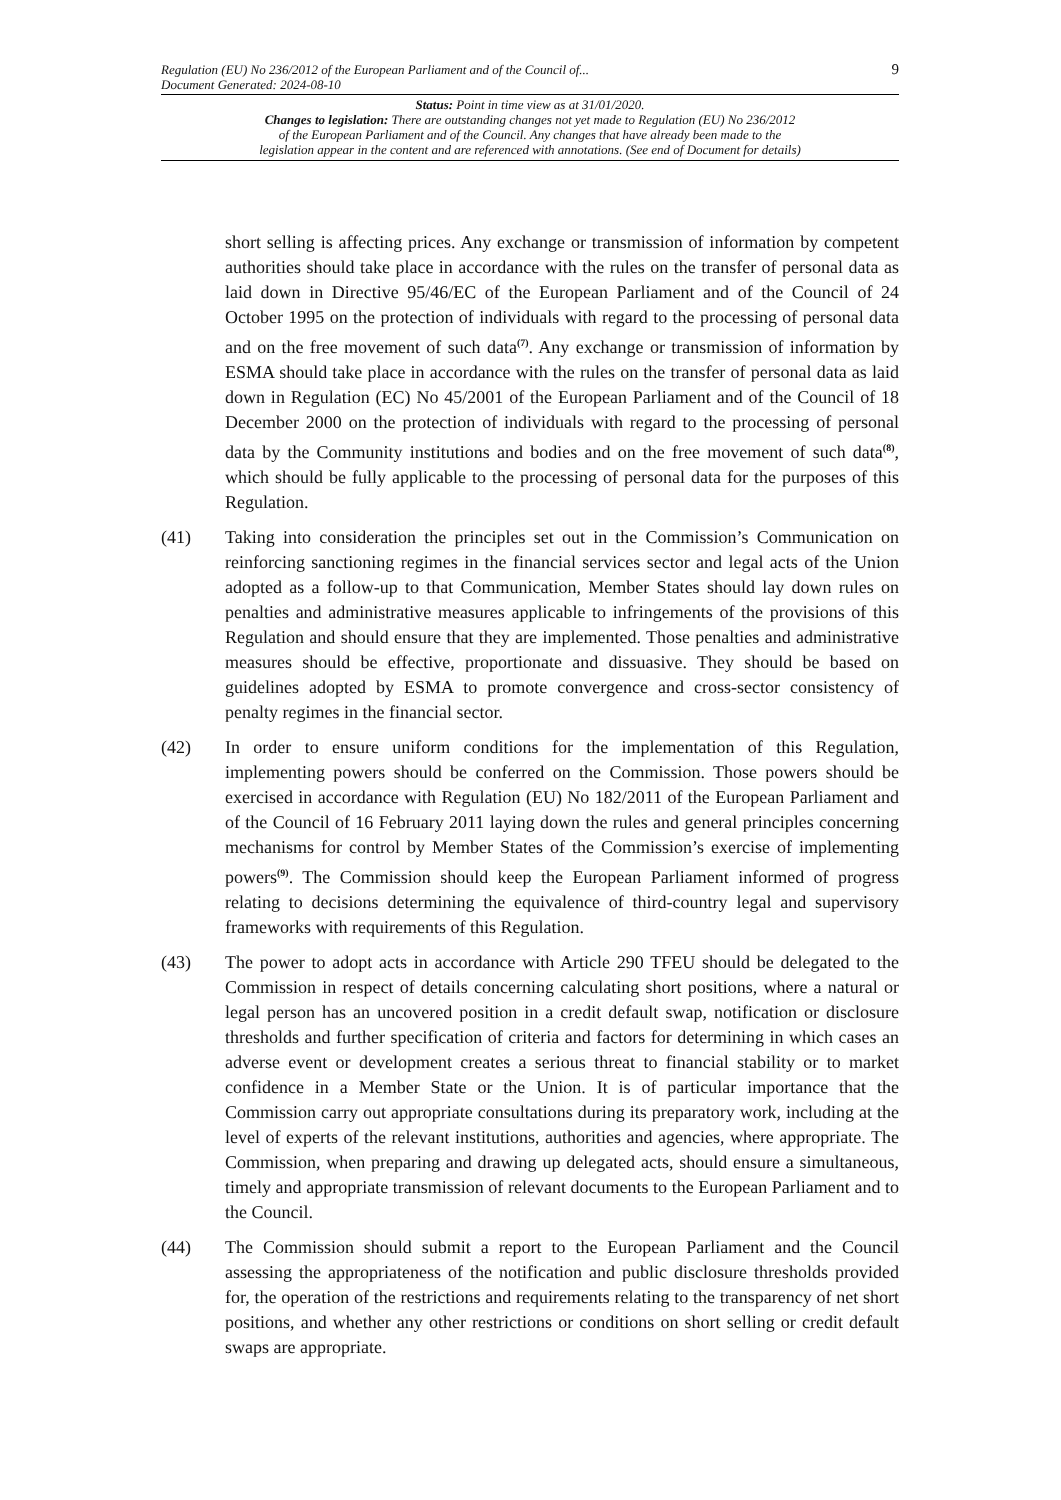Regulation (EU) No 236/2012 of the European Parliament and of the Council of...
Document Generated: 2024-08-10
9
Status: Point in time view as at 31/01/2020.
Changes to legislation: There are outstanding changes not yet made to Regulation (EU) No 236/2012
of the European Parliament and of the Council. Any changes that have already been made to the
legislation appear in the content and are referenced with annotations. (See end of Document for details)
short selling is affecting prices. Any exchange or transmission of information by competent authorities should take place in accordance with the rules on the transfer of personal data as laid down in Directive 95/46/EC of the European Parliament and of the Council of 24 October 1995 on the protection of individuals with regard to the processing of personal data and on the free movement of such data<sup>(7)</sup>. Any exchange or transmission of information by ESMA should take place in accordance with the rules on the transfer of personal data as laid down in Regulation (EC) No 45/2001 of the European Parliament and of the Council of 18 December 2000 on the protection of individuals with regard to the processing of personal data by the Community institutions and bodies and on the free movement of such data<sup>(8)</sup>, which should be fully applicable to the processing of personal data for the purposes of this Regulation.
(41) Taking into consideration the principles set out in the Commission’s Communication on reinforcing sanctioning regimes in the financial services sector and legal acts of the Union adopted as a follow-up to that Communication, Member States should lay down rules on penalties and administrative measures applicable to infringements of the provisions of this Regulation and should ensure that they are implemented. Those penalties and administrative measures should be effective, proportionate and dissuasive. They should be based on guidelines adopted by ESMA to promote convergence and cross-sector consistency of penalty regimes in the financial sector.
(42) In order to ensure uniform conditions for the implementation of this Regulation, implementing powers should be conferred on the Commission. Those powers should be exercised in accordance with Regulation (EU) No 182/2011 of the European Parliament and of the Council of 16 February 2011 laying down the rules and general principles concerning mechanisms for control by Member States of the Commission’s exercise of implementing powers<sup>(9)</sup>. The Commission should keep the European Parliament informed of progress relating to decisions determining the equivalence of third-country legal and supervisory frameworks with requirements of this Regulation.
(43) The power to adopt acts in accordance with Article 290 TFEU should be delegated to the Commission in respect of details concerning calculating short positions, where a natural or legal person has an uncovered position in a credit default swap, notification or disclosure thresholds and further specification of criteria and factors for determining in which cases an adverse event or development creates a serious threat to financial stability or to market confidence in a Member State or the Union. It is of particular importance that the Commission carry out appropriate consultations during its preparatory work, including at the level of experts of the relevant institutions, authorities and agencies, where appropriate. The Commission, when preparing and drawing up delegated acts, should ensure a simultaneous, timely and appropriate transmission of relevant documents to the European Parliament and to the Council.
(44) The Commission should submit a report to the European Parliament and the Council assessing the appropriateness of the notification and public disclosure thresholds provided for, the operation of the restrictions and requirements relating to the transparency of net short positions, and whether any other restrictions or conditions on short selling or credit default swaps are appropriate.